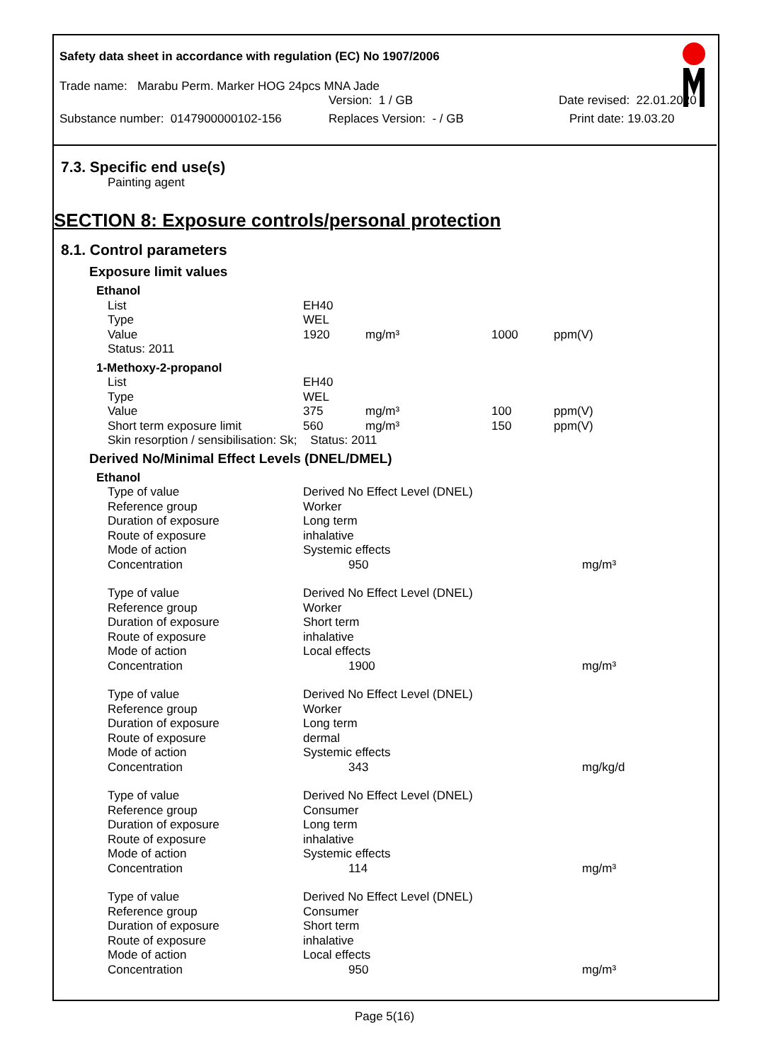Safety data sheet in accordance with regulation (EC) No 1907/2006
Trade name: Marabu Perm. Marker HOG 24pcs MNA Jade
Version: 1 / GB Date revised: 22.01.2020
Substance number: 0147900000102-156 Replaces Version: - / GB Print date: 19.03.20
7.3. Specific end use(s)
Painting agent
SECTION 8: Exposure controls/personal protection
8.1. Control parameters
Exposure limit values
| Ethanol | | | | |
| List | EH40 | | | |
| Type | WEL | | | |
| Value | 1920 | mg/m³ | 1000 | ppm(V) |
| Status: 2011 | | | | |
| 1-Methoxy-2-propanol | | | | |
| List | EH40 | | | |
| Type | WEL | | | |
| Value | 375 | mg/m³ | 100 | ppm(V) |
| Short term exposure limit | 560 | mg/m³ | 150 | ppm(V) |
| Skin resorption / sensibilisation: Sk; Status: 2011 | | | | |
Derived No/Minimal Effect Levels (DNEL/DMEL)
| Ethanol | | |
| Type of value | Derived No Effect Level (DNEL) | |
| Reference group | Worker | |
| Duration of exposure | Long term | |
| Route of exposure | inhalative | |
| Mode of action | Systemic effects | |
| Concentration | 950 | mg/m³ |
| Type of value | Derived No Effect Level (DNEL) | |
| Reference group | Worker | |
| Duration of exposure | Short term | |
| Route of exposure | inhalative | |
| Mode of action | Local effects | |
| Concentration | 1900 | mg/m³ |
| Type of value | Derived No Effect Level (DNEL) | |
| Reference group | Worker | |
| Duration of exposure | Long term | |
| Route of exposure | dermal | |
| Mode of action | Systemic effects | |
| Concentration | 343 | mg/kg/d |
| Type of value | Derived No Effect Level (DNEL) | |
| Reference group | Consumer | |
| Duration of exposure | Long term | |
| Route of exposure | inhalative | |
| Mode of action | Systemic effects | |
| Concentration | 114 | mg/m³ |
| Type of value | Derived No Effect Level (DNEL) | |
| Reference group | Consumer | |
| Duration of exposure | Short term | |
| Route of exposure | inhalative | |
| Mode of action | Local effects | |
| Concentration | 950 | mg/m³ |
Page 5(16)